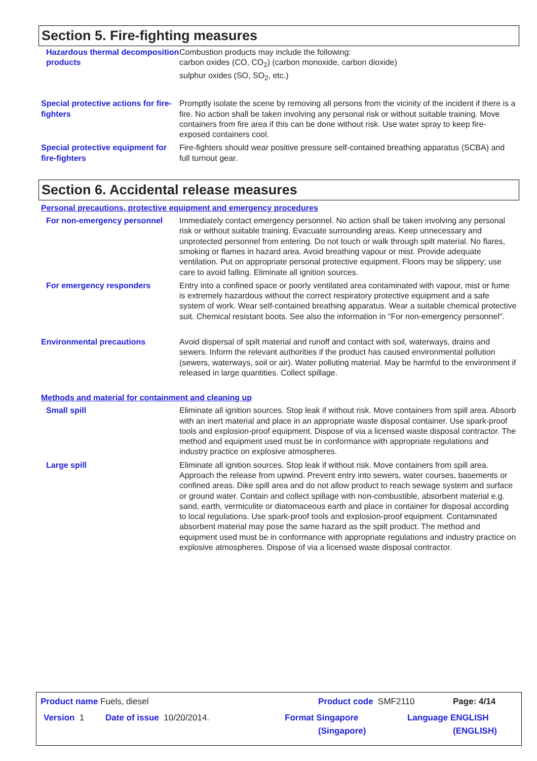Section 5. Fire-fighting measures
Hazardous thermal decomposition products
Combustion products may include the following:
carbon oxides (CO, CO<sub>2</sub>) (carbon monoxide, carbon dioxide)
sulphur oxides (SO, SO<sub>2</sub>, etc.)
Special protective actions for fire-fighters
Promptly isolate the scene by removing all persons from the vicinity of the incident if there is a fire. No action shall be taken involving any personal risk or without suitable training. Move containers from fire area if this can be done without risk. Use water spray to keep fire-exposed containers cool.
Special protective equipment for fire-fighters
Fire-fighters should wear positive pressure self-contained breathing apparatus (SCBA) and full turnout gear.
Section 6. Accidental release measures
Personal precautions, protective equipment and emergency procedures
For non-emergency personnel Immediately contact emergency personnel. No action shall be taken involving any personal risk or without suitable training. Evacuate surrounding areas. Keep unnecessary and unprotected personnel from entering. Do not touch or walk through spilt material. No flares, smoking or flames in hazard area. Avoid breathing vapour or mist. Provide adequate ventilation. Put on appropriate personal protective equipment. Floors may be slippery; use care to avoid falling. Eliminate all ignition sources.
For emergency responders Entry into a confined space or poorly ventilated area contaminated with vapour, mist or fume is extremely hazardous without the correct respiratory protective equipment and a safe system of work. Wear self-contained breathing apparatus. Wear a suitable chemical protective suit. Chemical resistant boots. See also the information in "For non-emergency personnel".
Environmental precautions Avoid dispersal of spilt material and runoff and contact with soil, waterways, drains and sewers. Inform the relevant authorities if the product has caused environmental pollution (sewers, waterways, soil or air). Water polluting material. May be harmful to the environment if released in large quantities. Collect spillage.
Methods and material for containment and cleaning up
Small spill Eliminate all ignition sources. Stop leak if without risk. Move containers from spill area. Absorb with an inert material and place in an appropriate waste disposal container. Use spark-proof tools and explosion-proof equipment. Dispose of via a licensed waste disposal contractor. The method and equipment used must be in conformance with appropriate regulations and industry practice on explosive atmospheres.
Large spill Eliminate all ignition sources. Stop leak if without risk. Move containers from spill area. Approach the release from upwind. Prevent entry into sewers, water courses, basements or confined areas. Dike spill area and do not allow product to reach sewage system and surface or ground water. Contain and collect spillage with non-combustible, absorbent material e.g. sand, earth, vermiculite or diatomaceous earth and place in container for disposal according to local regulations. Use spark-proof tools and explosion-proof equipment. Contaminated absorbent material may pose the same hazard as the spilt product. The method and equipment used must be in conformance with appropriate regulations and industry practice on explosive atmospheres. Dispose of via a licensed waste disposal contractor.
Product name Fuels, diesel Product code SMF2110 Page: 4/14
Version 1 Date of issue 10/20/2014. Format Singapore
(Singapore)
Language ENGLISH
(ENGLISH)